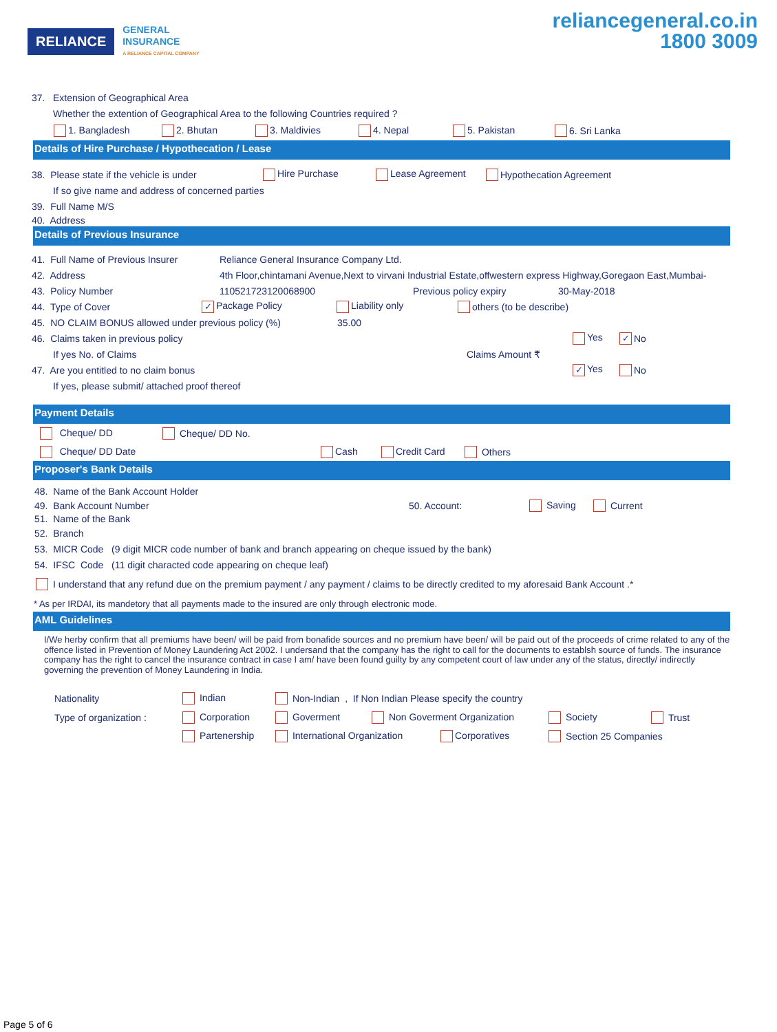RELIANCE
GENERAL
INSURANCE
A RELIANCE CAPITAL COMPANY
reliancegeneral.co.in
1800 3009
37. Extension of Geographical Area
Whether the extention of Geographical Area to the following Countries required ?
1. Bangladesh 2. Bhutan 3. Maldivies 4. Nepal 5. Pakistan 6. Sri Lanka
Details of Hire Purchase / Hypothecation / Lease
38. Please state if the vehicle is under Hire Purchase Lease Agreement Hypothecation Agreement
If so give name and address of concerned parties
39. Full Name M/S
40. Address
Details of Previous Insurance
41. Full Name of Previous Insurer Reliance General Insurance Company Ltd.
42. Address 4th Floor,chintamani Avenue,Next to virvani Industrial Estate,offwestern express Highway,Goregaon East,Mumbai-
43. Policy Number 110521723120068900 Previous policy expiry 30-May-2018
44. Type of Cover ✓ Package Policy Liability only others (to be describe)
45. NO CLAIM BONUS allowed under previous policy (%) 35.00
46. Claims taken in previous policy Yes ✓ No
If yes No. of Claims Claims Amount ₹
47. Are you entitled to no claim bonus ✓ Yes No
If yes, please submit/ attached proof thereof
Payment Details
Cheque/ DD Cheque/ DD No.
Cheque/ DD Date Cash Credit Card Others
Proposer's Bank Details
48. Name of the Bank Account Holder
49. Bank Account Number 50. Account: Saving Current
51. Name of the Bank
52. Branch
53. MICR Code (9 digit MICR code number of bank and branch appearing on cheque issued by the bank)
54. IFSC Code (11 digit characted code appearing on cheque leaf)
I understand that any refund due on the premium payment / any payment / claims to be directly credited to my aforesaid Bank Account .*
* As per IRDAI, its mandetory that all payments made to the insured are only through electronic mode.
AML Guidelines
I/We herby confirm that all premiums have been/ will be paid from bonafide sources and no premium have been/ will be paid out of the proceeds of crime related to any of the offence listed in Prevention of Money Laundering Act 2002. I undersand that the company has the right to call for the documents to establsh source of funds. The insurance company has the right to cancel the insurance contract in case I am/ have been found guilty by any competent court of law under any of the status, directly/ indirectly governing the prevention of Money Laundering in India.
Nationality Indian Non-Indian , If Non Indian Please specify the country
Type of organization : Corporation Goverment Non Goverment Organization Society Trust
Partenership International Organization Corporatives Section 25 Companies
Page 5 of 6